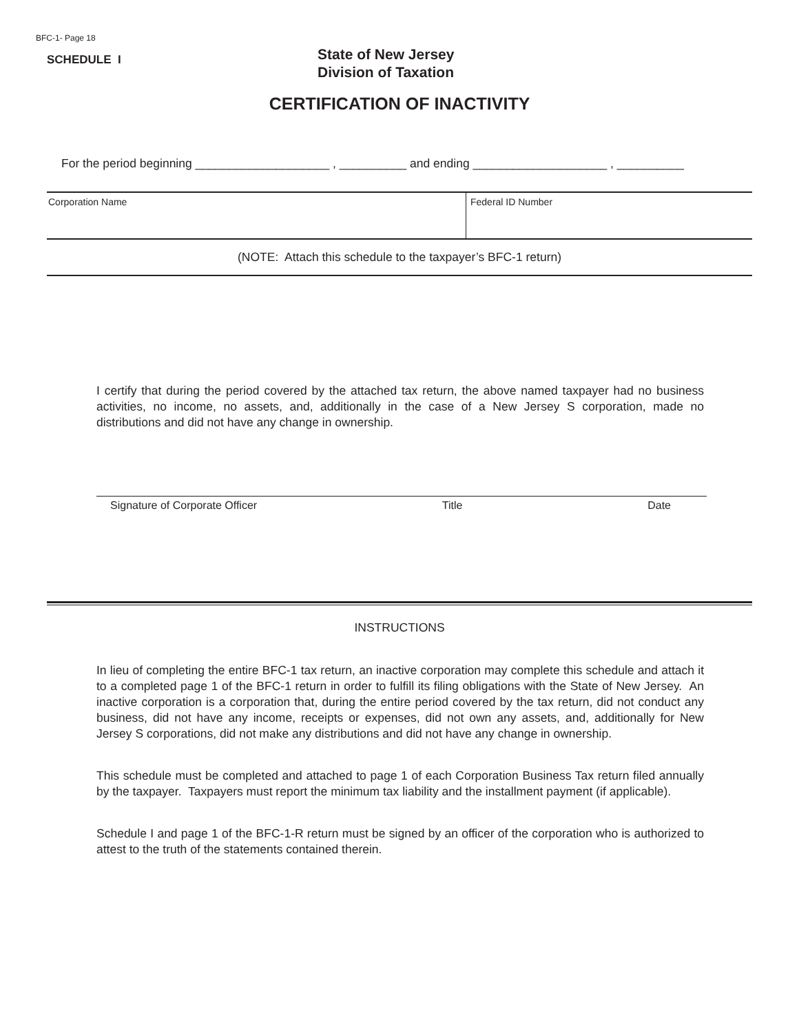BFC-1- Page 18
SCHEDULE I
State of New Jersey
Division of Taxation
CERTIFICATION OF INACTIVITY
For the period beginning ____________________ , __________ and ending ____________________ , __________
Corporation Name Federal ID Number
(NOTE: Attach this schedule to the taxpayer’s BFC-1 return)
I certify that during the period covered by the attached tax return, the above named taxpayer had no business activities, no income, no assets, and, additionally in the case of a New Jersey S corporation, made no distributions and did not have any change in ownership.
Signature of Corporate Officer Title Date
INSTRUCTIONS
In lieu of completing the entire BFC-1 tax return, an inactive corporation may complete this schedule and attach it to a completed page 1 of the BFC-1 return in order to fulfill its filing obligations with the State of New Jersey. An inactive corporation is a corporation that, during the entire period covered by the tax return, did not conduct any business, did not have any income, receipts or expenses, did not own any assets, and, additionally for New Jersey S corporations, did not make any distributions and did not have any change in ownership.
This schedule must be completed and attached to page 1 of each Corporation Business Tax return filed annually by the taxpayer. Taxpayers must report the minimum tax liability and the installment payment (if applicable).
Schedule I and page 1 of the BFC-1-R return must be signed by an officer of the corporation who is authorized to attest to the truth of the statements contained therein.